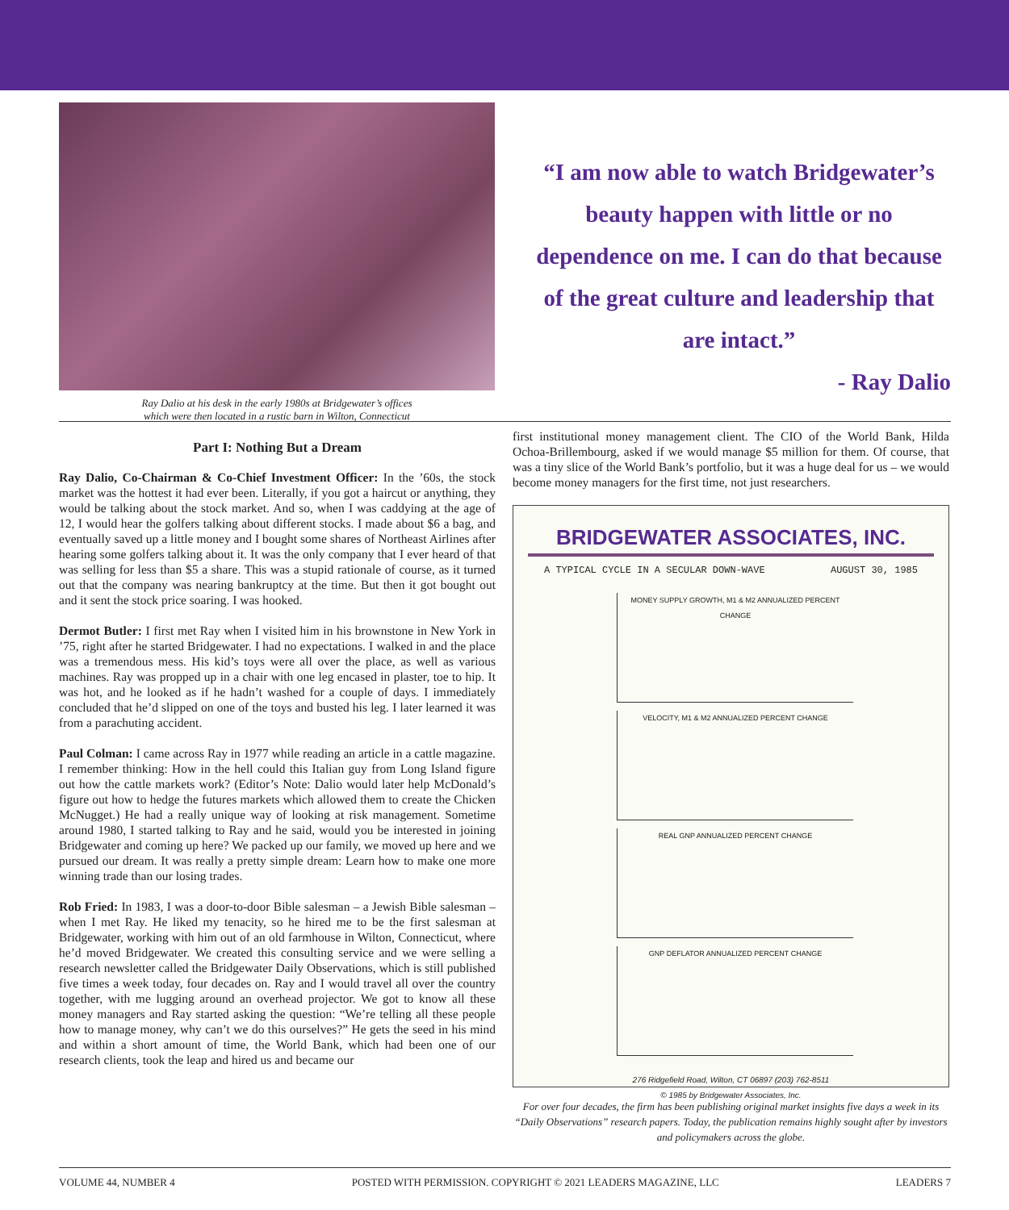Ray Dalio at his desk in the early 1980s at Bridgewater’s offices
which were then located in a rustic barn in Wilton, Connecticut
“I am now able to watch Bridgewater’s beauty happen with little or no dependence on me. I can do that because of the great culture and leadership that are intact.”
- Ray Dalio
Part I: Nothing But a Dream
Ray Dalio, Co-Chairman & Co-Chief Investment Officer: In the ’60s, the stock market was the hottest it had ever been. Literally, if you got a haircut or anything, they would be talking about the stock market. And so, when I was caddying at the age of 12, I would hear the golfers talking about different stocks. I made about $6 a bag, and eventually saved up a little money and I bought some shares of Northeast Airlines after hearing some golfers talking about it. It was the only company that I ever heard of that was selling for less than $5 a share. This was a stupid rationale of course, as it turned out that the company was nearing bankruptcy at the time. But then it got bought out and it sent the stock price soaring. I was hooked.
Dermot Butler: I first met Ray when I visited him in his brownstone in New York in ’75, right after he started Bridgewater. I had no expectations. I walked in and the place was a tremendous mess. His kid’s toys were all over the place, as well as various machines. Ray was propped up in a chair with one leg encased in plaster, toe to hip. It was hot, and he looked as if he hadn’t washed for a couple of days. I immediately concluded that he’d slipped on one of the toys and busted his leg. I later learned it was from a parachuting accident.
Paul Colman: I came across Ray in 1977 while reading an article in a cattle magazine. I remember thinking: How in the hell could this Italian guy from Long Island figure out how the cattle markets work? (Editor’s Note: Dalio would later help McDonald’s figure out how to hedge the futures markets which allowed them to create the Chicken McNugget.) He had a really unique way of looking at risk management. Sometime around 1980, I started talking to Ray and he said, would you be interested in joining Bridgewater and coming up here? We packed up our family, we moved up here and we pursued our dream. It was really a pretty simple dream: Learn how to make one more winning trade than our losing trades.
Rob Fried: In 1983, I was a door-to-door Bible salesman – a Jewish Bible salesman – when I met Ray. He liked my tenacity, so he hired me to be the first salesman at Bridgewater, working with him out of an old farmhouse in Wilton, Connecticut, where he’d moved Bridgewater. We created this consulting service and we were selling a research newsletter called the Bridgewater Daily Observations, which is still published five times a week today, four decades on. Ray and I would travel all over the country together, with me lugging around an overhead projector. We got to know all these money managers and Ray started asking the question: “We’re telling all these people how to manage money, why can’t we do this ourselves?” He gets the seed in his mind and within a short amount of time, the World Bank, which had been one of our research clients, took the leap and hired us and became our
first institutional money management client. The CIO of the World Bank, Hilda Ochoa-Brillembourg, asked if we would manage $5 million for them. Of course, that was a tiny slice of the World Bank’s portfolio, but it was a huge deal for us – we would become money managers for the first time, not just researchers.
BRIDGEWATER ASSOCIATES, INC.
A TYPICAL CYCLE IN A SECULAR DOWN-WAVE AUGUST 30, 1985
MONEY SUPPLY GROWTH, M1 & M2 ANNUALIZED PERCENT CHANGE
VELOCITY, M1 & M2 ANNUALIZED PERCENT CHANGE
REAL GNP ANNUALIZED PERCENT CHANGE
GNP DEFLATOR ANNUALIZED PERCENT CHANGE
276 Ridgefield Road, Wilton, CT 06897 (203) 762-8511
© 1985 by Bridgewater Associates, Inc.
For over four decades, the firm has been publishing original market insights five days a week in its “Daily Observations” research papers. Today, the publication remains highly sought after by investors and policymakers across the globe.
VOLUME 44, NUMBER 4 POSTED WITH PERMISSION. COPYRIGHT © 2021 LEADERS MAGAZINE, LLC LEADERS 7